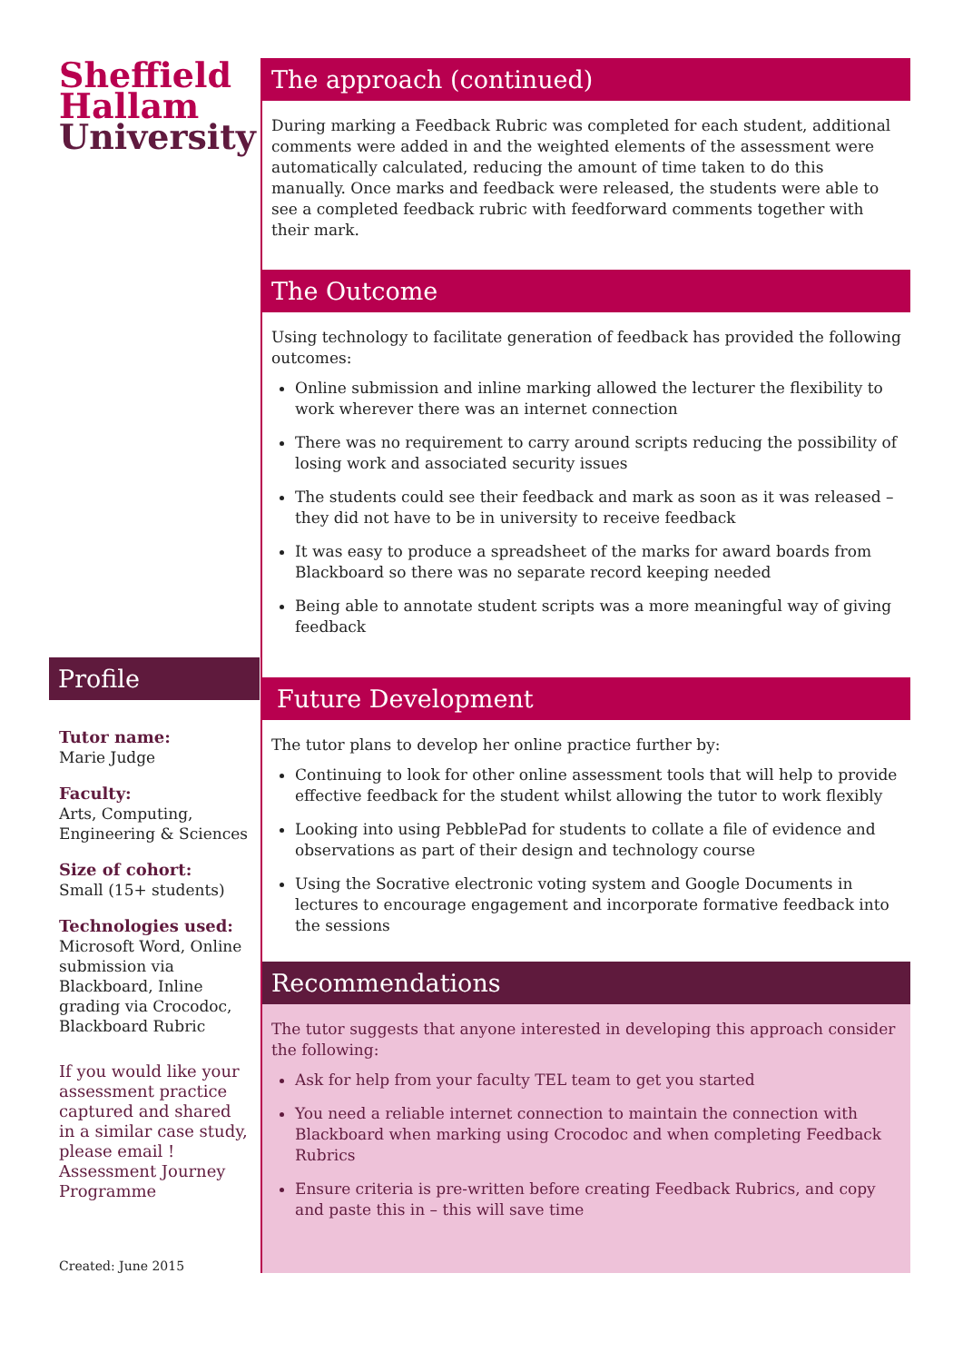Sheffield
Hallam
University
Profile
Tutor name:
Marie Judge
Faculty:
Arts, Computing, Engineering & Sciences
Size of cohort:
Small (15+ students)
Technologies used:
Microsoft Word, Online submission via Blackboard, Inline grading via Crocodoc, Blackboard Rubric
If you would like your assessment practice captured and shared in a similar case study, please email ! Assessment Journey Programme
Created: June 2015
The approach (continued)
During marking a Feedback Rubric was completed for each student, additional comments were added in and the weighted elements of the assessment were automatically calculated, reducing the amount of time taken to do this manually. Once marks and feedback were released, the students were able to see a completed feedback rubric with feedforward comments together with their mark.
The Outcome
Using technology to facilitate generation of feedback has provided the following outcomes:
Online submission and inline marking allowed the lecturer the flexibility to work wherever there was an internet connection
There was no requirement to carry around scripts reducing the possibility of losing work and associated security issues
The students could see their feedback and mark as soon as it was released – they did not have to be in university to receive feedback
It was easy to produce a spreadsheet of the marks for award boards from Blackboard so there was no separate record keeping needed
Being able to annotate student scripts was a more meaningful way of giving feedback
Future Development
The tutor plans to develop her online practice further by:
Continuing to look for other online assessment tools that will help to provide effective feedback for the student whilst allowing the tutor to work flexibly
Looking into using PebblePad for students to collate a file of evidence and observations as part of their design and technology course
Using the Socrative electronic voting system and Google Documents in lectures to encourage engagement and incorporate formative feedback into the sessions
Recommendations
The tutor suggests that anyone interested in developing this approach consider the following:
Ask for help from your faculty TEL team to get you started
You need a reliable internet connection to maintain the connection with Blackboard when marking using Crocodoc and when completing Feedback Rubrics
Ensure criteria is pre-written before creating Feedback Rubrics, and copy and paste this in – this will save time